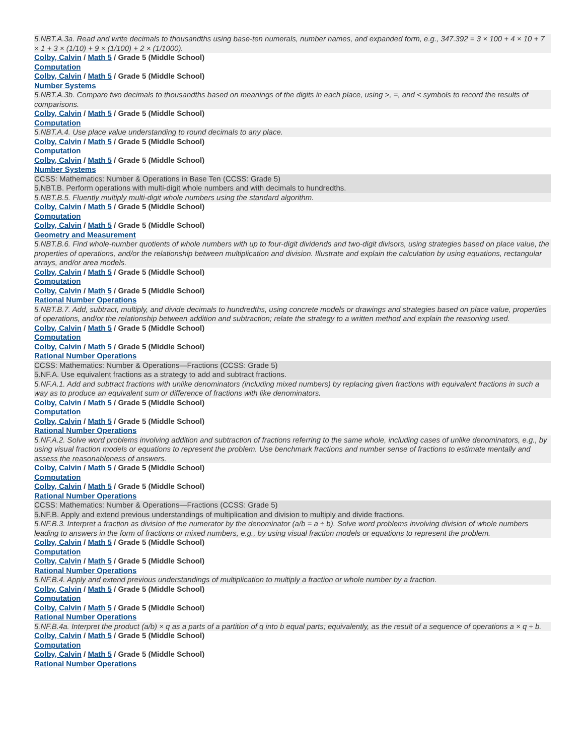5.NBT.A.3a. Read and write decimals to thousandths using base-ten numerals, number names, and expanded form, e.g., 347.392 = 3 × 100 + 4 × 10 + 7 × 1 + 3 × (1/10) + 9 × (1/100) + 2 × (1/1000).
Colby, Calvin / Math 5 / Grade 5 (Middle School)
Computation
Colby, Calvin / Math 5 / Grade 5 (Middle School)
Number Systems
5.NBT.A.3b. Compare two decimals to thousandths based on meanings of the digits in each place, using >, =, and < symbols to record the results of comparisons.
Colby, Calvin / Math 5 / Grade 5 (Middle School)
Computation
5.NBT.A.4. Use place value understanding to round decimals to any place.
Colby, Calvin / Math 5 / Grade 5 (Middle School)
Computation
Colby, Calvin / Math 5 / Grade 5 (Middle School)
Number Systems
CCSS: Mathematics: Number & Operations in Base Ten (CCSS: Grade 5)
5.NBT.B. Perform operations with multi-digit whole numbers and with decimals to hundredths.
5.NBT.B.5. Fluently multiply multi-digit whole numbers using the standard algorithm.
Colby, Calvin / Math 5 / Grade 5 (Middle School)
Computation
Colby, Calvin / Math 5 / Grade 5 (Middle School)
Geometry and Measurement
5.NBT.B.6. Find whole-number quotients of whole numbers with up to four-digit dividends and two-digit divisors, using strategies based on place value, the properties of operations, and/or the relationship between multiplication and division. Illustrate and explain the calculation by using equations, rectangular arrays, and/or area models.
Colby, Calvin / Math 5 / Grade 5 (Middle School)
Computation
Colby, Calvin / Math 5 / Grade 5 (Middle School)
Rational Number Operations
5.NBT.B.7. Add, subtract, multiply, and divide decimals to hundredths, using concrete models or drawings and strategies based on place value, properties of operations, and/or the relationship between addition and subtraction; relate the strategy to a written method and explain the reasoning used.
Colby, Calvin / Math 5 / Grade 5 (Middle School)
Computation
Colby, Calvin / Math 5 / Grade 5 (Middle School)
Rational Number Operations
CCSS: Mathematics: Number & Operations—Fractions (CCSS: Grade 5)
5.NF.A. Use equivalent fractions as a strategy to add and subtract fractions.
5.NF.A.1. Add and subtract fractions with unlike denominators (including mixed numbers) by replacing given fractions with equivalent fractions in such a way as to produce an equivalent sum or difference of fractions with like denominators.
Colby, Calvin / Math 5 / Grade 5 (Middle School)
Computation
Colby, Calvin / Math 5 / Grade 5 (Middle School)
Rational Number Operations
5.NF.A.2. Solve word problems involving addition and subtraction of fractions referring to the same whole, including cases of unlike denominators, e.g., by using visual fraction models or equations to represent the problem. Use benchmark fractions and number sense of fractions to estimate mentally and assess the reasonableness of answers.
Colby, Calvin / Math 5 / Grade 5 (Middle School)
Computation
Colby, Calvin / Math 5 / Grade 5 (Middle School)
Rational Number Operations
CCSS: Mathematics: Number & Operations—Fractions (CCSS: Grade 5)
5.NF.B. Apply and extend previous understandings of multiplication and division to multiply and divide fractions.
5.NF.B.3. Interpret a fraction as division of the numerator by the denominator (a/b = a ÷ b). Solve word problems involving division of whole numbers leading to answers in the form of fractions or mixed numbers, e.g., by using visual fraction models or equations to represent the problem.
Colby, Calvin / Math 5 / Grade 5 (Middle School)
Computation
Colby, Calvin / Math 5 / Grade 5 (Middle School)
Rational Number Operations
5.NF.B.4. Apply and extend previous understandings of multiplication to multiply a fraction or whole number by a fraction.
Colby, Calvin / Math 5 / Grade 5 (Middle School)
Computation
Colby, Calvin / Math 5 / Grade 5 (Middle School)
Rational Number Operations
5.NF.B.4a. Interpret the product (a/b) × q as a parts of a partition of q into b equal parts; equivalently, as the result of a sequence of operations a × q ÷ b.
Colby, Calvin / Math 5 / Grade 5 (Middle School)
Computation
Colby, Calvin / Math 5 / Grade 5 (Middle School)
Rational Number Operations